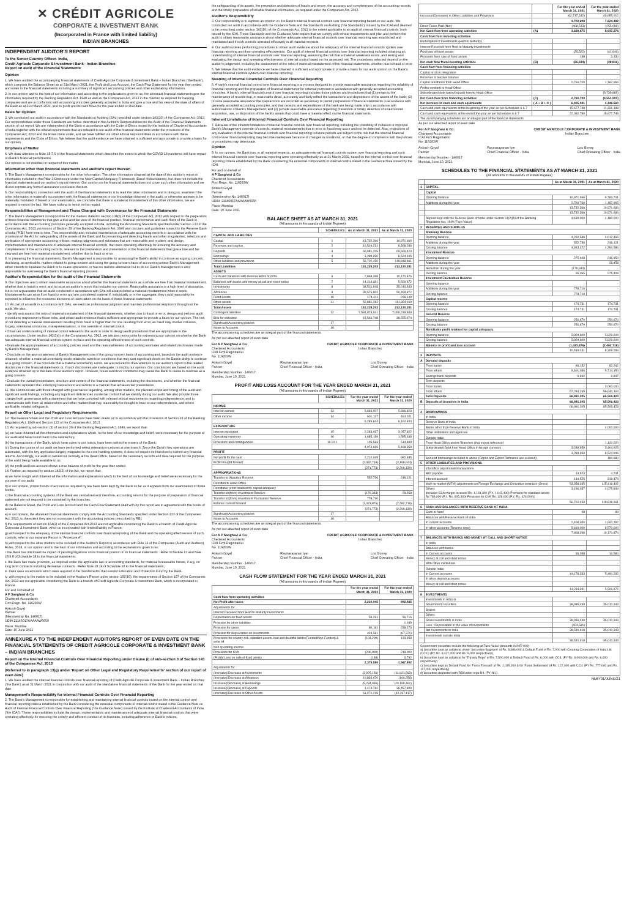✕ CRÉDIT AGRICOLE
CORPORATE & INVESTMENT BANK
(Incorporated in France with limited liability)
INDIAN BRANCHES
INDEPENDENT AUDITOR'S REPORT
To the Senior Country Officer- India,
Credit Agricole Corporate & Investment Bank– Indian Branches
Report on audit of the Financial Statements
Opinion
1. We have audited the accompanying financial statements of Credit Agricole Corporate & Investment Bank – Indian Branches ('the Bank'), which comprise the Balance Sheet as at 31st March 2021, the Profit and Loss Account, the Cash Flow Statement for the year then ended, and notes to the financial statements including a summary of significant accounting policies and other explanatory information.
2. In our opinion and to the best of our information and according to the explanations given to us, the aforesaid financial statements give the information required by the Banking Regulation Act, 1949 as well as the Companies Act, 2013 in the manner so required for banking companies and are in conformity with accounting principles generally accepted in India and give a true and fair view of the state of affairs of the Bank as at 31st March 2021, and its profit and its cash flows for the year ended on that date.
Basis for Opinion
3. We conducted our audit in accordance with the Standards on Auditing (SAs) specified under section 143(10) of the Companies Act, 2013. Our responsibilities under those Standards are further described in the Auditor's Responsibilities for the Audit of the Financial Statements section of our report. We are independent of the Bank in accordance with the Code of Ethics issued by the Institute of Chartered Accountants of India together with the ethical requirements that are relevant to our audit of the financial statements under the provisions of the Companies Act, 2013 and the Rules there under, and we have fulfilled our other ethical responsibilities in accordance with these requirements and the Code of Ethics. We believe that the audit evidence we have obtained is sufficient and appropriate to provide a basis for our opinion.
Emphasis of Matter
4. We draw attention to Note 18.7.6 of the financial statements which describes the extent to which the COVID-19 pandemic will have impact on Bank's financial performance.
Our opinion is not modified in respect of this matter.
Information other than financial statements and auditor's report thereon
5. The Bank's Management is responsible for the other information. The other information obtained at the date of this auditor's report is information included in the Pillar 3 Disclosure under the New Capital Adequacy Framework (Basel III disclosures), but does not include the financial statements and our auditor's report thereon. Our opinion on the financial statements does not cover such other information and we do not express any form of assurance conclusion thereon.
6. Our responsibility in connection with the audit of the financial statements is to read the other information and in doing so, examine if the other information is materially inconsistent with the financial statements or our knowledge obtained in the audit, or otherwise appears to be materially misstated. If based on our examination, we conclude that there is a material misstatement of this other information, we are required to report the fact. We have nothing to report in this regard.
Responsibilities of Management and Those Charged with Governance for the Financial Statements
7. The Bank's Management is responsible for the matters stated in section 134(5) of the Companies Act, 2013 with respect to the preparation of these financial statements that give a true and fair view of the financial position, financial performance and cash flows of the Bank in accordance with the accounting principles generally accepted in India, including the Accounting Standards specified under Section 133 of the Companies Act, 2013, provisions of Section 29 of the Banking Regulation Act, 1949 and circulars and guidelines issued by the Reserve Bank of India ('RBI') from time to time. This responsibility also includes maintenance of adequate accounting records in accordance with the provisions of the Act for safeguarding of the assets of the Bank and for preventing and detecting frauds and other irregularities; selection and application of appropriate accounting policies; making judgments and estimates that are reasonable and prudent; and design, implementation and maintenance of adequate internal financial controls, that were operating effectively for ensuring the accuracy and completeness of the accounting records, relevant to the preparation and presentation of the financial statements that give a true and fair view and are free from material misstatement, whether due to fraud or error.
8. In preparing the financial statements, Bank's Management is responsible for assessing the Bank's ability to continue as a going concern, disclosing, as applicable, matters related to going concern and using the going concern basis of accounting unless Bank's Management either intends to liquidate the Bank or to cease operations, or has no realistic alternative but to do so. Bank's Management is also responsible for overseeing the Bank's financial reporting process.
Auditor's Responsibilities for the audit of the Financial Statements
9. Our objectives are to obtain reasonable assurance about whether the financial statements as a whole are free from material misstatement, whether due to fraud or error, and to issue an auditor's report that includes our opinion. Reasonable assurance is a high level of assurance, but is not a guarantee that an audit conducted in accordance with SAs will always detect a material misstatement when it exists. Misstatements can arise from fraud or error and are considered material if, individually or in the aggregate, they could reasonably be expected to influence the economic decisions of users taken on the basis of these financial statements.
10. As part of an audit in accordance with SAs, we exercise professional judgment and maintain professional skepticism throughout the audit. We also:
• Identify and assess the risks of material misstatement of the financial statements, whether due to fraud or error, design and perform audit procedures responsive to those risks, and obtain audit evidence that is sufficient and appropriate to provide a basis for our opinion. The risk of not detecting a material misstatement resulting from fraud is higher than for one resulting from error, as fraud may involve collusion, forgery, intentional omissions, misrepresentations, or the override of internal control.
• Obtain an understanding of internal control relevant to the audit in order to design audit procedures that are appropriate in the circumstances. Under section 143(3)(i) of the Companies Act, 2013, we are also responsible for expressing our opinion on whether the Bank has adequate internal financial controls system in place and the operating effectiveness of such controls.
• Evaluate the appropriateness of accounting policies used and the reasonableness of accounting estimates and related disclosures made by Bank's Management.
• Conclude on the appropriateness of Bank's Management use of the going concern basis of accounting and, based on the audit evidence obtained, whether a material uncertainty exists related to events or conditions that may cast significant doubt on the Bank's ability to continue as a going concern. If we conclude that a material uncertainty exists, we are required to draw attention in our auditor's report to the related disclosures in the financial statements or, if such disclosures are inadequate, to modify our opinion. Our conclusions are based on the audit evidence obtained up to the date of our auditor's report. However, future events or conditions may cause the Bank to cease to continue as a going concern.
• Evaluate the overall presentation, structure and content of the financial statements, including the disclosures, and whether the financial statements represent the underlying transactions and events in a manner that achieves fair presentation.
11. We communicate with those charged with governance regarding, among other matters, the planned scope and timing of the audit and significant audit findings, including any significant deficiencies in internal control that we identify during our audit. We also provide those charged with governance with a statement that we have complied with relevant ethical requirements regarding independence, and to communicate with them all relationships and other matters that may reasonably be thought to bear on our independence, and where applicable, related safeguards.
Report on Other Legal and Regulatory Requirements
12. The Balance Sheet and the Profit and Loss Account have been drawn up in accordance with the provisions of Section 29 of the Banking Regulation Act, 1949 and Section 133 of the Companies Act, 2013.
13. As required by sub-section (3) of section 30 of the Banking Regulation Act, 1949, we report that:
(a) we have obtained all the information and explanations which, to the best of our knowledge and belief, were necessary for the purpose of our audit and have found them to be satisfactory;
(b) the transactions of the Bank, which have come to our notice, have been within the powers of the Bank;
(c) During the course of our audit we have performed select relevant procedures at one branch. Since the Bank's key operations are automated, with the key application largely integrated to the core banking systems, it does not require its branches to submit any financial returns. Accordingly, our audit is carried out centrally at the Head Office, based on the necessary records and data required for the purpose of the audit being made available to us.
(d) the profit and loss account shows a true balance of profit for the year then ended.
14. Further, as required by section 143(3) of the Act, we report that:
a) we have sought and obtained all the information and explanations which to the best of our knowledge and belief were necessary for the purpose of our audit;
b) in our opinion, proper books of account as required by law have been kept by the Bank so far as it appears from our examination of those books;
c) the financial accounting systems of the Bank are centralized and therefore, accounting returns for the purpose of preparation of financial statement are not required to be submitted by the branches.
d) the Balance Sheet, the Profit and Loss Account and the Cash Flow Statement dealt with by this report are in agreement with the books of account;
e) in our opinion, the aforesaid financial statements comply with the Accounting Standards specified under Section 133 of the Companies Act, 2013, to the extent they are not inconsistent with the accounting policies prescribed by RBI;
f) the requirements of section 164(2) of the Companies Act,2013 are not applicable considering the Bank is a branch of Credit Agricole Corporate & Investment Bank, which is incorporated with limited liability in France;
g) with respect to the adequacy of the internal financial controls over financial reporting of the Bank and the operating effectiveness of such controls, refer to our separate Report in "Annexure A";
h) with respect to the other matters to be included in the Auditor's Report in accordance with Rule 11 of the Companies (Audit and Auditors) Rules, 2014, in our opinion and to the best of our information and according to the explanations given to us:
i. the Bank has disclosed the impact of pending litigations on its financial position in its financial statements - Refer Schedule 12 and Note 18.9.8 of Schedule 18 to the financial statements;
ii. the Bank has made provision, as required under the applicable law or accounting standards, for material foreseeable losses, if any, on long term contracts including derivative contracts - Refer Note 18.14 of Schedule 18 to the financial statements;
iii. there were no amounts which were required to be transferred to the Investor Education and Protection Fund by the Bank.
iv. with respect to the matter to be included in the Auditor's Report under section 197(16), the requirements of Section 197 of the Companies Act, 2013 are not applicable considering the Bank is a branch of Credit Agricole Corporate & Investment Bank, which is incorporated in France.
For and on behalf of
A P Sanghavi & Co
Chartered Accountants
Firm Regn. No. 116293W
Ankush Goyal
Partner
(Membership No. 146017)
UDIN:21146017AAAAAW6650
Place: Mumbai
Date: 10 June 2021
ANNEXURE A TO THE INDEPENDENT AUDITOR'S REPORT OF EVEN DATE ON THE FINANCIAL STATEMENTS OF CREDIT AGRICOLE CORPORATE & INVESTMENT BANK – INDIAN BRANCHES
Report on the Internal Financial Controls Over Financial Reporting under Clause (i) of sub-section 3 of Section 143 of the Companies Act, 2013
(Referred to in paragraph 13(g) under 'Report on Other Legal and Regulatory Requirements' section of our report of even date)
1. We have audited the internal financial controls over financial reporting of Credit Agricole Corporate & Investment Bank – Indian Branches ('the Bank') as at 31 March 2021 in conjunction with our audit of the standalone financial statements of the Bank for the year ended on that date.
Management's Responsibility for Internal Financial Controls Over Financial Reporting
2. The Bank's Management is responsible for establishing and maintaining internal financial controls based on the internal control over financial reporting criteria established by the Bank considering the essential components of internal control stated in the Guidance Note on Audit of Internal Financial Controls Over Financial Reporting ('the Guidance Note') issued by the Institute of Chartered Accountants of India ('the ICAI'). These responsibilities include the design, implementation and maintenance of adequate internal financial controls that were operating effectively for ensuring the orderly and efficient conduct of its business, including adherence to Bank's policies,
the safeguarding of its assets, the prevention and detection of frauds and errors, the accuracy and completeness of the accounting records, and the timely preparation of reliable financial information, as required under the Companies Act, 2013.
Auditor's Responsibility
3. Our responsibility is to express an opinion on the Bank's internal financial controls over financial reporting based on our audit. We conducted our audit in accordance with the Guidance Note and the Standards on Auditing ('the Standards'), issued by the ICAI and deemed to be prescribed under section 143(10) of the Companies Act, 2013 to the extent applicable to an audit of internal financial controls, both issued by the ICAI. Those Standards and the Guidance Note require that we comply with ethical requirements and plan and perform the audit to obtain reasonable assurance about whether adequate internal financial controls over financial reporting was established and maintained and if such controls operated effectively in all material respects.
4. Our audit involves performing procedures to obtain audit evidence about the adequacy of the internal financial controls system over financial reporting and their operating effectiveness. Our audit of internal financial controls over financial reporting included obtaining an understanding of internal financial controls over financial reporting, assessing the risk that a material weakness exists, and testing and evaluating the design and operating effectiveness of internal control based on the assessed risk. The procedures selected depend on the auditor's judgement, including the assessment of the risks of material misstatement of the financial statements, whether due to fraud or error.
5. We believe that the audit evidence we have obtained is sufficient and appropriate to provide a basis for our audit opinion on the Bank's internal financial controls system over financial reporting.
Meaning of Internal Financial Controls Over Financial Reporting
6. A bank's internal financial control over financial reporting is a process designed to provide reasonable assurance regarding the reliability of financial reporting and the preparation of financial statements for external purposes in accordance with generally accepted accounting principles. A bank's internal financial control over financial reporting includes those policies and procedures that (1) pertain to the maintenance of records that, in reasonable detail, accurately and fairly reflect the transactions and dispositions of the assets of the bank; (2) provide reasonable assurance that transactions are recorded as necessary to permit preparation of financial statements in accordance with generally accepted accounting principles, and that receipts and expenditures of the bank are being made only in accordance with authorisations of Bank's Management; and (3) provide reasonable assurance regarding prevention or timely detection of unauthorized acquisition, use, or disposition of the bank's assets that could have a material effect on the financial statements.
Inherent Limitations of Internal Financial Controls Over Financial Reporting
7. Because of the inherent limitations of internal financial controls over financial reporting, including the possibility of collusion or improper Bank's Management override of controls, material misstatements due to error or fraud may occur and not be detected. Also, projections of any evaluation of the internal financial controls over financial reporting to future periods are subject to the risk that the internal financial control over financial reporting may become inadequate because of changes in conditions, or that the degree of compliance with the policies or procedures may deteriorate.
Opinion
8. In our opinion, the Bank has, in all material respects, an adequate internal financial controls system over financial reporting and such internal financial controls over financial reporting were operating effectively as at 31 March 2021, based on the internal control over financial reporting criteria established by the Bank considering the essential components of internal control stated in the Guidance Note issued by the ICAI.
For and on behalf of
A P Sanghavi & Co
Chartered Accountants
Firm Regn. No. 116293W
Ankush Goyal
Partner
(Membership No. 146017)
UDIN: 21146017AAAAAW6650
Place: Mumbai
Date: 10 June 2021
BALANCE SHEET AS AT MARCH 31, 2021
(All amounts in thousands of Indian Rupees)
| | SCHEDULES | As at March 31, 2021 | As at March 31, 2020 |
| --- | --- | --- | --- |
| CAPITAL AND LIABILITIES | | | |
| Capital | 1 | 13,732,366 | 10,971,666 |
| Reserves and surplus | 2 | 10,519,231 | 8,308,286 |
| Deposits | 3 | 66,981,205 | 65,506,423 |
| Borrowings | 4 | 3,289,950 | 8,524,945 |
| Other liabilities and provisions | 5 | 56,702,450 | 119,818,961 |
| Total Liabilities | | 151,225,202 | 213,130,281 |
| ASSETS | | | |
| Cash and balances with Reserve Bank of India | 6 | 7,868,398 | 10,170,876 |
| Balances with banks and money at call and short notice | 7 | 14,214,391 | 5,506,872 |
| Investments | 8 | 38,510,918 | 35,010,343 |
| Advances | 9 | 39,575,802 | 50,409,872 |
| Fixed assets | 10 | 174,411 | 208,149 |
| Other assets | 11 | 50,881,282 | 111,824,169 |
| Total Assets | | 151,225,202 | 213,130,281 |
| Contingent liabilities | 12 | 7,584,828,041 | 7,099,239,533 |
| Bills for collection | | 15,546,748 | 38,555,974 |
| Significant Accounting policies | 17 | | |
| Notes to Accounts | 18 | | |
The accompanying schedules are an integral part of the financial statements
As per our attached report of even date
For A P Sanghavi & Co
Chartered Accountants
ICAI Firm Registration
No. 116293W
CREDIT AGRICOLE CORPORATE & INVESTMENT BANK
Indian Branches
Ankush Goyal
Partner
Ravinarayanan Iyer
Chief Financial Officer - India
Loic Borrey
Chief Operating Officer - India
Membership Number - 146017
Mumbai, June 10, 2021
PROFIT AND LOSS ACCOUNT FOR THE YEAR ENDED MARCH 31, 2021
(All amounts in thousands of Indian Rupees)
| | SCHEDULES | For the year ended March 31, 2021 | For the year ended March 31, 2020 |
| --- | --- | --- | --- |
| INCOME | | | |
| Interest earned | 13 | 5,684,507 | 5,696,823 |
| Other income | 14 | 601,137 | 464,021 |
| | | 6,285,644 | 6,160,844 |
| EXPENDITURE | | | |
| Interest expended | 15 | 2,283,937 | 3,057,822 |
| Operating expenses | 16 | 1,685,199 | 1,595,638 |
| Provisions and contingencies | 18.10.1 | 105,563 | 514,899 |
| | | 4,074,699 | 5,168,359 |
| PROFIT | | | |
| Net profit for the year | | 2,210,945 | 992,485 |
| Profit brought forward | | (2,482,718) | (3,198,624) |
| | | (271,773) | (2,206,139) |
| APPROPRIATIONS | | | |
| Transfer to Statutory Reserve | | 552,736 | 248,121 |
| Remitted to Head Office | | - | - |
| Remittable profit retained for capital adequacy | | - | - |
| Transfer to/(from) Investment Reserve | | (179,343) | 28,458 |
| Transfer to/(from) Investment Fluctuation Reserve | | 778,710 | - |
| Balance carried forward | | (1,423,876) | (2,482,718) |
| | | (271,773) | (2,206,139) |
| Significant Accounting policies | 17 | | |
| Notes to Accounts | 18 | | |
The accompanying schedules are an integral part of the financial statements
As per our attached report of even date
For A P Sanghavi & Co
Chartered Accountants
ICAI Firm Registration
No. 116293W
CREDIT AGRICOLE CORPORATE & INVESTMENT BANK
Indian Branches
Ankush Goyal
Partner
Ravinarayanan Iyer
Chief Financial Officer - India
Loic Borrey
Chief Operating Officer - India
Membership Number - 146017
Mumbai, June 10, 2021
CASH FLOW STATEMENT FOR THE YEAR ENDED MARCH 31, 2021
(All amounts in thousands of Indian Rupees)
| | For the year ended March 31, 2021 | For the year ended March 31, 2020 |
| --- | --- | --- |
| Cash flow from operating activities | | |
| Net Profit after taxes | 2,210,945 | 992,485 |
| Adjustments for : | | |
| Interest Received from Held to Maturity Investments | - | - |
| Depreciation on fixed assets | 59,261 | 56,716 |
| Provision for other liabilities | - | 1,039 |
| Provision for taxes | 80,181 | 238,273 |
| Provision for depreciation on investments | 424,581 | (67,371) |
| Provisions for country risk, standard assets, bad and doubtful debts (Funded/Non Funded) & write off | (103,200) | 123,958 |
| Non operating income | - | - |
| Provisions for CVA | (296,000) | 219,000 |
| (Profit)/ Loss on sale of fixed assets | (188) | 3,792 |
| | 2,375,580 | 1,567,892 |
| Adjustments for : | | |
| (Increase)/Decrease in Investments | (3,925,156) | (11,921,503) |
| (Increase)/Decrease in Advances | 10,834,070 | (100,258) |
| Increase/(Decrease) in Borrowings | (5,234,995) | (20,199,461) |
| Increase/(Decrease) in Deposits | 1,474,782 | 38,457,809 |
| (Increase)/Decrease in Other Assets | 61,271,219 | (42,267,117) |
| | | For the year ended March 31, 2021 | For the year ended March 31, 2020 |
| --- | --- | --- | --- |
| Increase/(Decrease) in Other Liabilities and Provisions | | (62,717,312) | 43,655,012 |
| | | 1,702,608 | 7,624,482 |
| Direct Taxes Paid (Net) | | (408,513) | (255,098) |
| Net Cash flow from operating activities | (A) | 3,669,675 | 8,937,276 |
| Cash flow from investing activities | | | |
| Redemption of Investments (Held to Maturity) | | - | - |
| Interest Received from Held to Maturity Investments | | - | - |
| Purchase of fixed assets | | (25,522) | (41,946) |
| Proceeds from sale of fixed assets | | 188 | 3,130 |
| Net cash flow from investing activities | (B) | (25,334) | (38,816) |
| Cash flow from financing activities | | | |
| Capital recd on Integration | | - | - |
| Reserves & Surplus balance | | - | - |
| Capital remittance from Head Office | | 2,760,700 | 1,187,965 |
| Profits remitted to Head Office | | - | - |
| Subordinated debt taken/(repaid) from/to Head Office | | - | (5,739,865) |
| Net Cash flow from financing activities | (C) | 2,760,700 | (4,551,900) |
| Net increase in cash and cash equivalents | ( A + B + C ) | 6,405,041 | 4,346,560 |
| Cash and cash equivalents at the beginning of the year as per Schedules 6 & 7 | | 15,677,748 | 11,331,188 |
| Cash and cash equivalents at the end of the year as per Schedules 6 & 7 | | 22,082,789 | 15,677,748 |
| The accompanying schedules are an integral part of the financial statements | | | |
As per our attached report of even date
For A P Sanghavi & Co
Chartered Accountants
ICAI Firm Registration
No. 116293W
CREDIT AGRICOLE CORPORATE & INVESTMENT BANK
Indian Branches
Ankush Goyal
Partner
Ravinarayanan Iyer
Chief Financial Officer - India
Loic Borrey
Chief Operating Officer - India
Membership Number - 146017
Mumbai, June 10, 2021
SCHEDULES TO THE FINANCIAL STATEMENTS AS AT MARCH 31, 2021
(All amounts in thousands of Indian Rupees)
| | | As at March 31, 2021 | As at March 31, 2020 |
| --- | --- | --- | --- |
| 1 | CAPITAL | | |
| | Capital | | |
| | Opening balance | 10,971,666 | 9,783,701 |
| | Additions during the year | 2,760,700 | 1,187,965 |
| | | 13,732,366 | 10,971,666 |
| | | 13,732,366 | 10,971,666 |
| | Deposit kept with the Reserve Bank of India under section 11(2)(b) of the Banking Regulation Act, 1949 (Face Value) | 4,430,000 | 4,180,000 |
| 2 | RESERVES AND SURPLUS | | |
| | Statutory Reserve | | |
| | Opening balance | 4,260,586 | 4,012,465 |
| | Additions during the year | 552,736 | 248,121 |
| | Closing balance | 4,813,322 | 4,260,586 |
| | Investment Reserve | | |
| | Opening balance | 275,408 | 246,950 |
| | Additions during the year | - | 28,458 |
| | Reduction during the year | (179,343) | - |
| | Closing balance | 96,065 | 275,408 |
| | Investment Fluctuation Reserve | | |
| | Opening balance | - | - |
| | Additions during the year | 778,710 | - |
| | Closing balance | 778,710 | - |
| | Capital reserve | | |
| | Opening balance | 174,731 | 174,731 |
| | Closing balance | 174,731 | 174,731 |
| | General Reserve | | |
| | Opening balance | 250,670 | 250,670 |
| | Closing balance | 250,670 | 250,670 |
| | Remittable profit retained for capital adequacy | | |
| | Opening balance | 5,829,609 | 5,829,609 |
| | Closing balance | 5,829,609 | 5,829,609 |
| | Balance in profit and loss account | (1,423,876) | (2,482,718) |
| | | 10,519,231 | 8,308,286 |
| 3 | DEPOSITS | | |
| A | Demand deposits | | |
| | From banks | 86,152 | 82,262 |
| | From others | 9,601,096 | 5,714,150 |
| | Savings bank deposits | 9,692 | 9,847 |
| | Term deposits | | |
| | From banks | - | 3,060,000 |
| | From others | 57,284,265 | 56,640,164 |
| | Total Deposits | 66,981,205 | 65,506,423 |
| B | Deposits of branches in India | 66,981,205 | 65,506,423 |
| | | 66,981,205 | 65,506,423 |
| 4 | BORROWINGS | | |
| | In India | | |
| | Reserve Bank of India | - | - |
| | Banks other than Reserve Bank of India | - | 4,000,000 |
| | Other institutions and agencies | - | - |
| | Outside India | | |
| | From Head Office and its Branches (Incl export refinance) | - | 1,120,020 |
| | Subordinated Debt from Head Office in foreign currency | 3,289,950 | 3,404,925 |
| | | 3,289,950 | 8,524,945 |
| | Secured borrowings included in above (Repos and Export Refinance are secured) | - | 180,680 |
| 5 | OTHER LIABILITIES AND PROVISIONS | | |
| | Interoffice adjustments/transactions | - | - |
| | Bills payable | 13,523 | 4,231 |
| | Interest accrued | 144,525 | 319,479 |
| | Mark-to-market (MTM) adjustments on Foreign Exchange and Derivative contracts (Gross) | 53,358,365 | 115,419,402 |
| | Others [includes CSA margin received Rs. 1,181,300 (P.Y. 1,642,400) Provision for standard assets Rs 786,900 (P.Y. Rs. 905,300) Provision for CVA Rs. 128,000 (P.Y. Rs. 424,000)] | 3,186,037 | 4,075,849 |
| | | 56,702,450 | 119,818,961 |
| 6 | CASH AND BALANCES WITH RESERVE BANK OF INDIA | | |
| | Cash in hand | 48 | 89 |
| | Balances with Reserve Bank of India | | |
| | In current accounts | 2,408,350 | 1,600,787 |
| | In other accounts (Reverse repo) | 5,460,000 | 8,570,000 |
| | | 7,868,398 | 10,170,876 |
| 7 | BALANCES WITH BANKS AND MONEY AT CALL AND SHORT NOTICE | | |
| | In India | | |
| | Balances with banks | | |
| | In Current accounts | 36,058 | 16,580 |
| | Money at call and short notice | | |
| | With Other institutions | - | - |
| | Outside India | | |
| | In Current accounts | 14,178,333 | 5,490,292 |
| | In other deposit accounts | - | - |
| | Money at call and short notice | - | - |
| | | 14,214,391 | 5,506,872 |
| 8 | INVESTMENTS | | |
| | Investments in India in | | |
| | Government securities | 38,935,499 | 35,010,343 |
| | Shares | - | - |
| | Others | - | - |
| | Gross Investments in India | 38,935,499 | 35,010,343 |
| | Less : Depreciation in the value of investments | (424,581) | - |
| | Net Investments in India | 38,510,918 | 35,010,343 |
| | Investments outside India | - | - |
| | | 38,510,918 | 35,010,343 |
| Government securities include the following at Face Value (amounts in INR '000) a) Securities kept as collateral under 'Securities Segment' of Rs. 8,486,000 & Default Fund of Rs. 7,000 with Clearing Corporation of India Ltd (CCIL) (PY Rs. 8,427,000 and Rs. 5,000 respectively) b) Securities kept as collateral for 'Triparty Repo' of Rs. 7,500,000 & Default Fund of Rs. 6,000 with CCIL (PY Rs. 6,000,000 and Rs. 6,000 respectively) c) Securities kept as Default Fund for 'Forex Forward' of Rs. 1,035,000 & for 'Forex Settlement' of Rs. 122,000 with CCIL (PY Rs. 777,000 and Rs. 117,000 respectively) d) Securities deposited with RBI under repo NIL (PY NIL) | | | |
NMP/01/JUNE/21